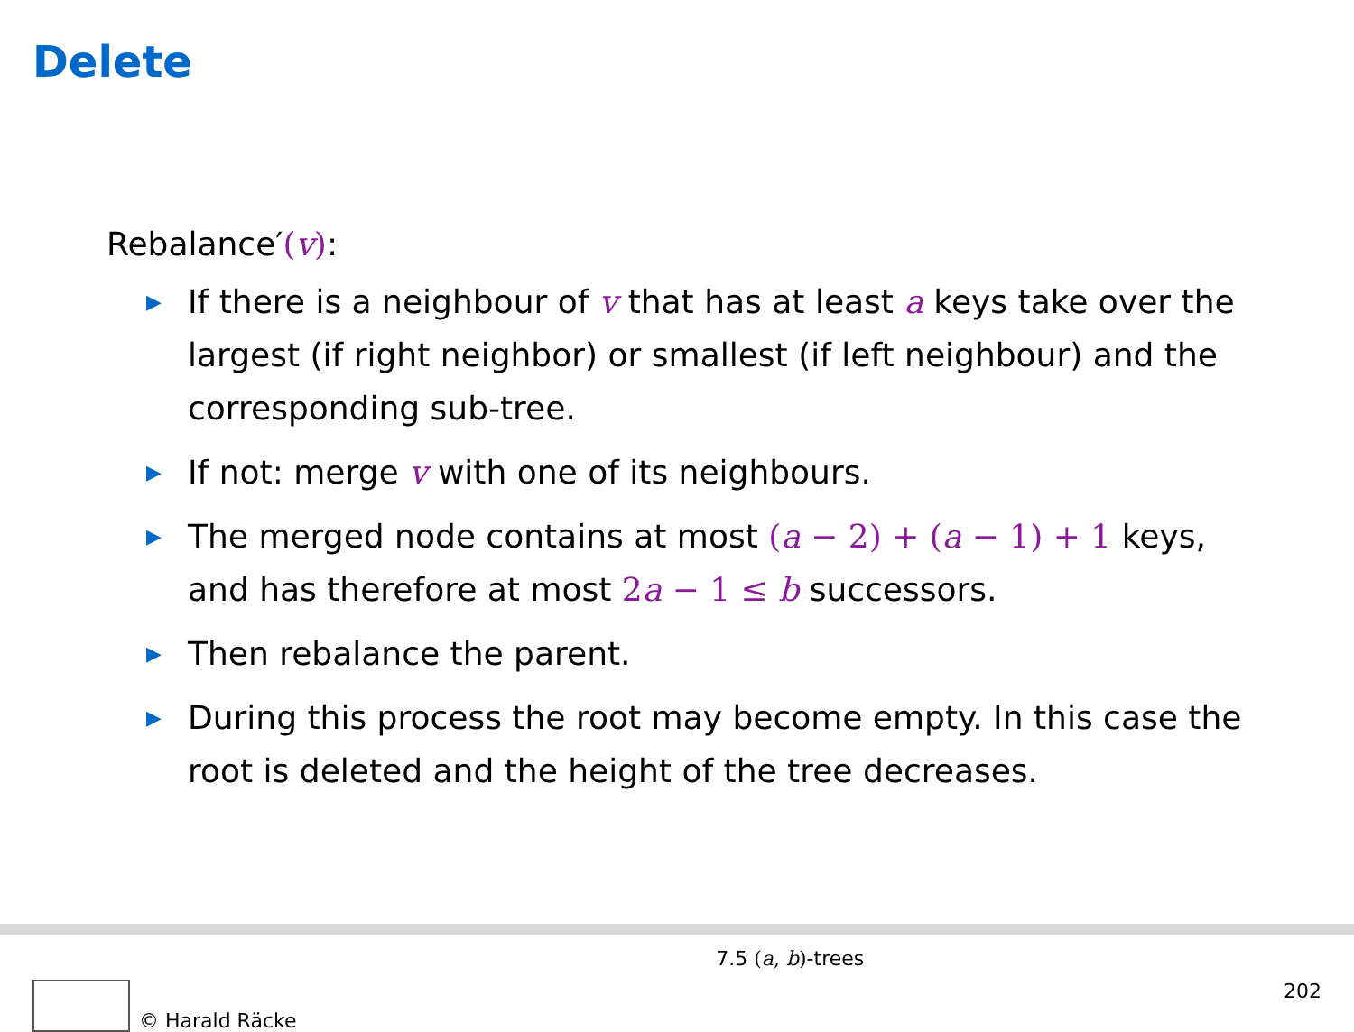Delete
Rebalance′(v):
▶ If there is a neighbour of v that has at least a keys take over the largest (if right neighbor) or smallest (if left neighbour) and the corresponding sub-tree.
▶ If not: merge v with one of its neighbours.
▶ The merged node contains at most (a − 2) + (a − 1) + 1 keys, and has therefore at most 2a − 1 ≤ b successors.
▶ Then rebalance the parent.
▶ During this process the root may become empty. In this case the root is deleted and the height of the tree decreases.
© Harald Räcke
7.5 (a, b)-trees
202